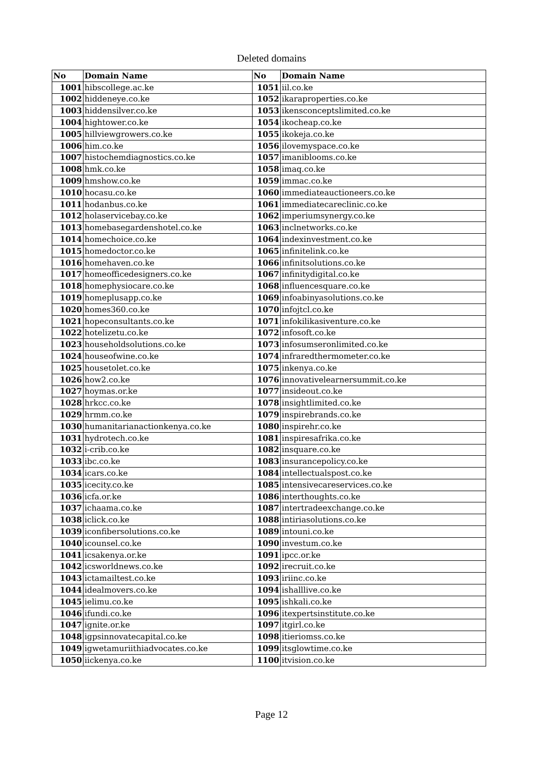Deleted domains
| No | Domain Name | No | Domain Name |
| --- | --- | --- | --- |
| 1001 | hibscollege.ac.ke | 1051 | iil.co.ke |
| 1002 | hiddeneye.co.ke | 1052 | ikaraproperties.co.ke |
| 1003 | hiddensilver.co.ke | 1053 | ikensconceptslimited.co.ke |
| 1004 | hightower.co.ke | 1054 | ikocheap.co.ke |
| 1005 | hillviewgrowers.co.ke | 1055 | ikokeja.co.ke |
| 1006 | him.co.ke | 1056 | ilovemyspace.co.ke |
| 1007 | histochemdiagnostics.co.ke | 1057 | imaniblooms.co.ke |
| 1008 | hmk.co.ke | 1058 | imaq.co.ke |
| 1009 | hmshow.co.ke | 1059 | immac.co.ke |
| 1010 | hocasu.co.ke | 1060 | immediateauctioneers.co.ke |
| 1011 | hodanbus.co.ke | 1061 | immediatecareclinic.co.ke |
| 1012 | holaservicebay.co.ke | 1062 | imperiumsynergy.co.ke |
| 1013 | homebasegardenshotel.co.ke | 1063 | inclnetworks.co.ke |
| 1014 | homechoice.co.ke | 1064 | indexinvestment.co.ke |
| 1015 | homedoctor.co.ke | 1065 | infinitelink.co.ke |
| 1016 | homehaven.co.ke | 1066 | infinitsolutions.co.ke |
| 1017 | homeofficedesigners.co.ke | 1067 | infinitydigital.co.ke |
| 1018 | homephysiocare.co.ke | 1068 | influencesquare.co.ke |
| 1019 | homeplusapp.co.ke | 1069 | infoabinyasolutions.co.ke |
| 1020 | homes360.co.ke | 1070 | infojtcl.co.ke |
| 1021 | hopeconsultants.co.ke | 1071 | infokilikasiventure.co.ke |
| 1022 | hotelizetu.co.ke | 1072 | infosoft.co.ke |
| 1023 | householdsolutions.co.ke | 1073 | infosumseronlimited.co.ke |
| 1024 | houseofwine.co.ke | 1074 | infraredthermometer.co.ke |
| 1025 | housetolet.co.ke | 1075 | inkenya.co.ke |
| 1026 | how2.co.ke | 1076 | innovativelearnersummit.co.ke |
| 1027 | hoymas.or.ke | 1077 | insideout.co.ke |
| 1028 | hrkcc.co.ke | 1078 | insightlimited.co.ke |
| 1029 | hrmm.co.ke | 1079 | inspirebrands.co.ke |
| 1030 | humanitarianactionkenya.co.ke | 1080 | inspirehr.co.ke |
| 1031 | hydrotech.co.ke | 1081 | inspiresafrika.co.ke |
| 1032 | i-crib.co.ke | 1082 | insquare.co.ke |
| 1033 | ibc.co.ke | 1083 | insurancepolicy.co.ke |
| 1034 | icars.co.ke | 1084 | intellectualspost.co.ke |
| 1035 | icecity.co.ke | 1085 | intensivecareservices.co.ke |
| 1036 | icfa.or.ke | 1086 | interthoughts.co.ke |
| 1037 | ichaama.co.ke | 1087 | intertradeexchange.co.ke |
| 1038 | iclick.co.ke | 1088 | intiriasolutions.co.ke |
| 1039 | iconfibersolutions.co.ke | 1089 | intouni.co.ke |
| 1040 | icounsel.co.ke | 1090 | investum.co.ke |
| 1041 | icsakenya.or.ke | 1091 | ipcc.or.ke |
| 1042 | icsworldnews.co.ke | 1092 | irecruit.co.ke |
| 1043 | ictamailtest.co.ke | 1093 | iriinc.co.ke |
| 1044 | idealmovers.co.ke | 1094 | ishalllive.co.ke |
| 1045 | ielimu.co.ke | 1095 | ishkali.co.ke |
| 1046 | ifundi.co.ke | 1096 | itexpertsinstitute.co.ke |
| 1047 | ignite.or.ke | 1097 | itgirl.co.ke |
| 1048 | igpsinnovatecapital.co.ke | 1098 | itieriomss.co.ke |
| 1049 | igwetamuriithiadvocates.co.ke | 1099 | itsglowtime.co.ke |
| 1050 | iickenya.co.ke | 1100 | itvision.co.ke |
Page 12